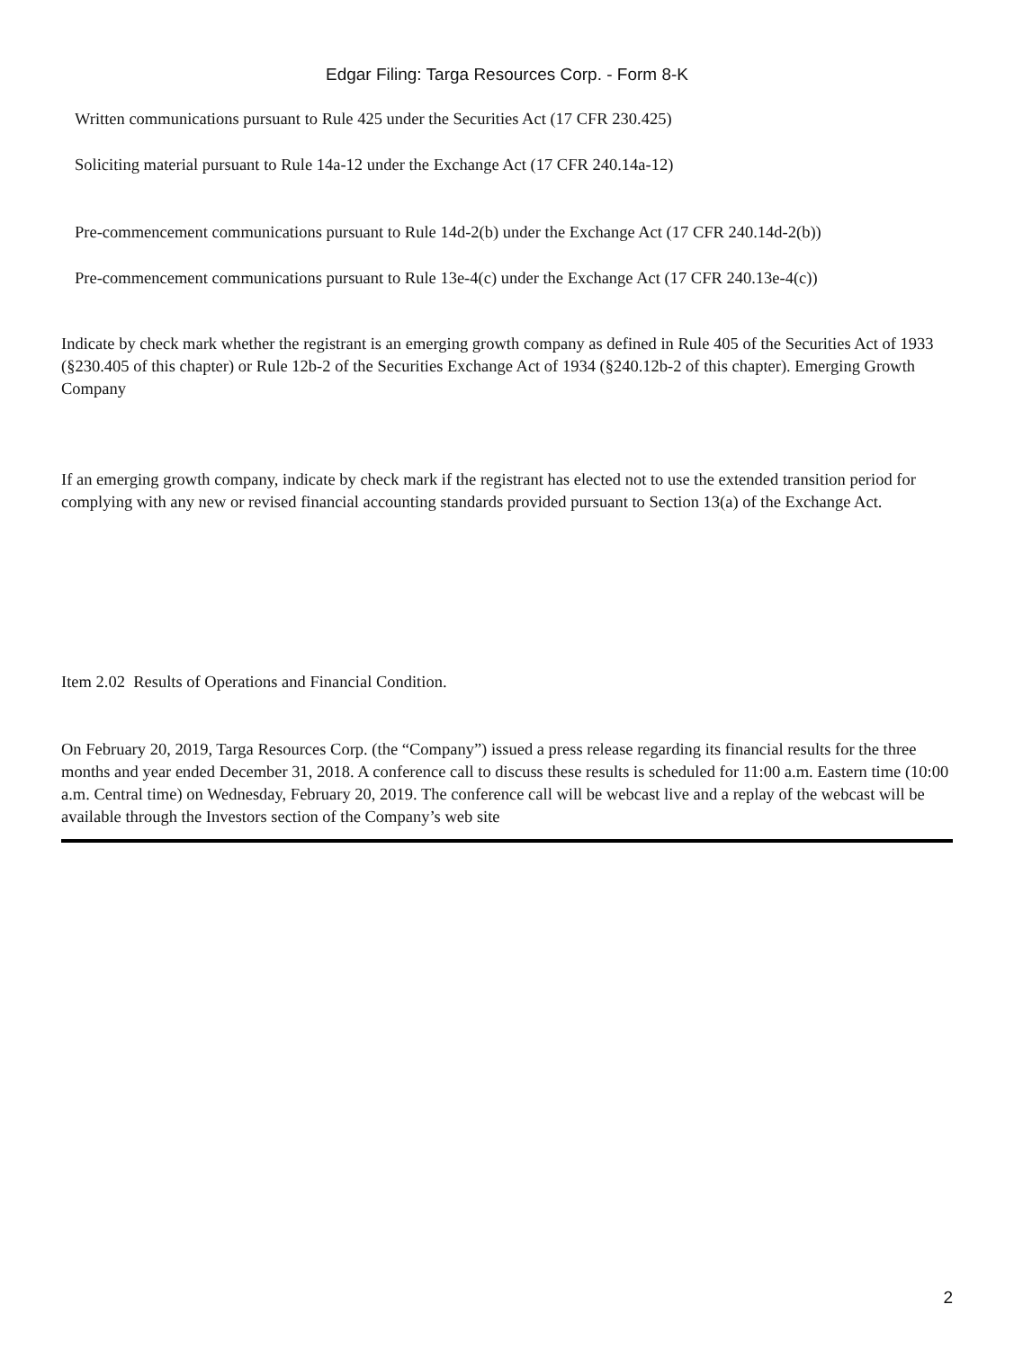Edgar Filing: Targa Resources Corp. - Form 8-K
Written communications pursuant to Rule 425 under the Securities Act (17 CFR 230.425)
Soliciting material pursuant to Rule 14a-12 under the Exchange Act (17 CFR 240.14a-12)
Pre-commencement communications pursuant to Rule 14d-2(b) under the Exchange Act (17 CFR 240.14d-2(b))
Pre-commencement communications pursuant to Rule 13e-4(c) under the Exchange Act (17 CFR 240.13e-4(c))
Indicate by check mark whether the registrant is an emerging growth company as defined in Rule 405 of the Securities Act of 1933 (§230.405 of this chapter) or Rule 12b-2 of the Securities Exchange Act of 1934 (§240.12b-2 of this chapter). Emerging Growth Company
If an emerging growth company, indicate by check mark if the registrant has elected not to use the extended transition period for complying with any new or revised financial accounting standards provided pursuant to Section 13(a) of the Exchange Act.
Item 2.02 Results of Operations and Financial Condition.
On February 20, 2019, Targa Resources Corp. (the “Company”) issued a press release regarding its financial results for the three months and year ended December 31, 2018. A conference call to discuss these results is scheduled for 11:00 a.m. Eastern time (10:00 a.m. Central time) on Wednesday, February 20, 2019. The conference call will be webcast live and a replay of the webcast will be available through the Investors section of the Company’s web site
2